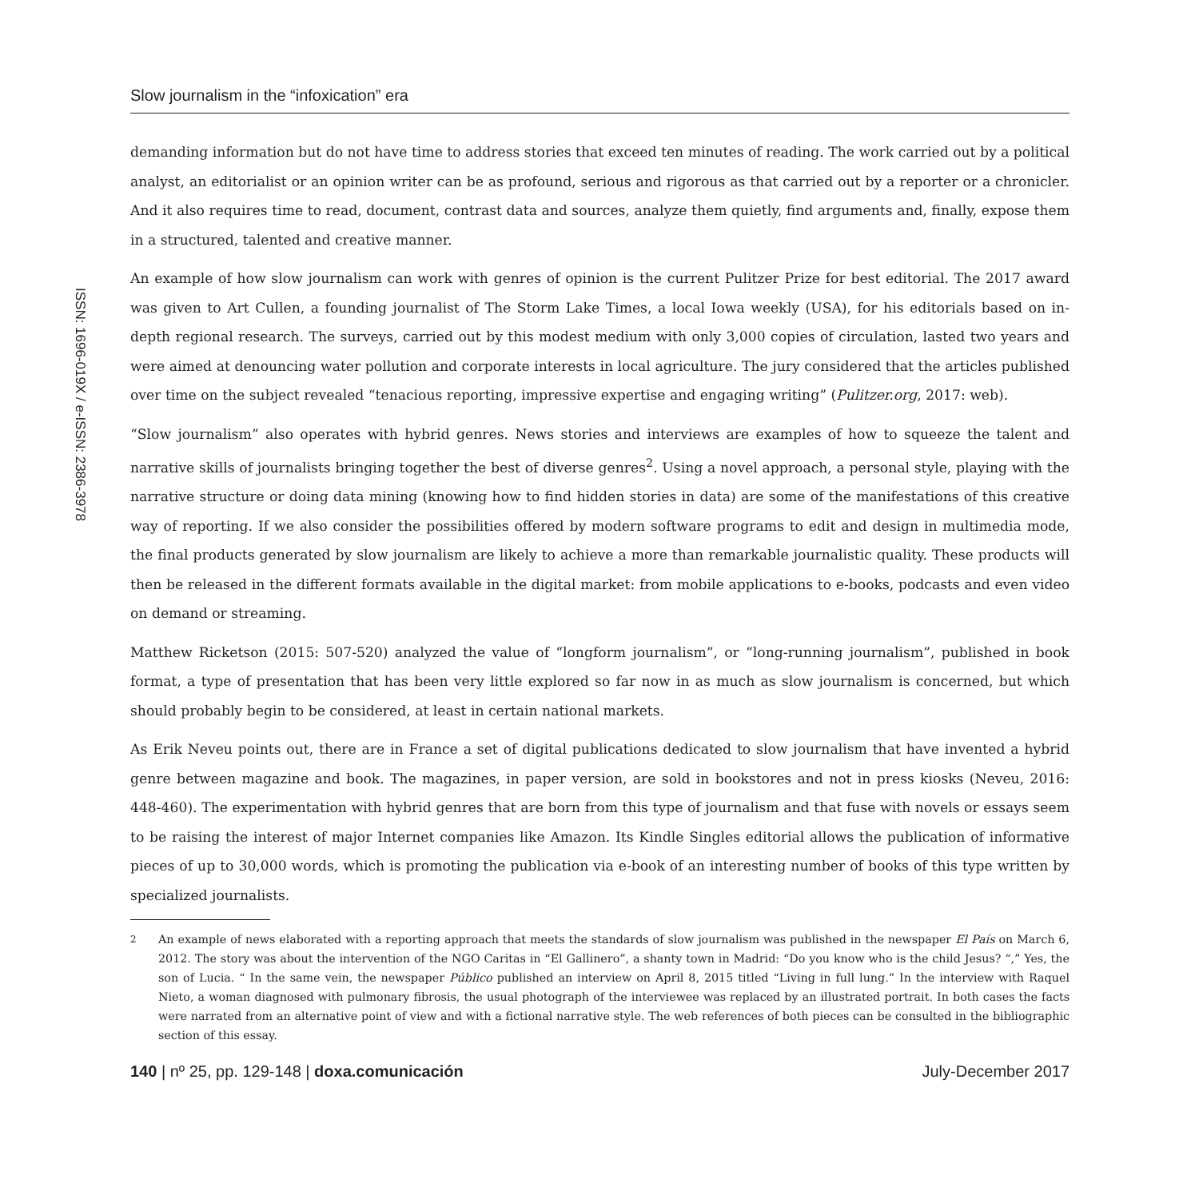ISSN: 1696-019X / e-ISSN: 2386-3978
Slow journalism in the “infoxication” era
demanding information but do not have time to address stories that exceed ten minutes of reading. The work carried out by a political analyst, an editorialist or an opinion writer can be as profound, serious and rigorous as that carried out by a reporter or a chronicler. And it also requires time to read, document, contrast data and sources, analyze them quietly, find arguments and, finally, expose them in a structured, talented and creative manner.
An example of how slow journalism can work with genres of opinion is the current Pulitzer Prize for best editorial. The 2017 award was given to Art Cullen, a founding journalist of The Storm Lake Times, a local Iowa weekly (USA), for his editorials based on in-depth regional research. The surveys, carried out by this modest medium with only 3,000 copies of circulation, lasted two years and were aimed at denouncing water pollution and corporate interests in local agriculture. The jury considered that the articles published over time on the subject revealed “tenacious reporting, impressive expertise and engaging writing” (Pulitzer.org, 2017: web).
“Slow journalism” also operates with hybrid genres. News stories and interviews are examples of how to squeeze the talent and narrative skills of journalists bringing together the best of diverse genres<sup>2</sup>. Using a novel approach, a personal style, playing with the narrative structure or doing data mining (knowing how to find hidden stories in data) are some of the manifestations of this creative way of reporting. If we also consider the possibilities offered by modern software programs to edit and design in multimedia mode, the final products generated by slow journalism are likely to achieve a more than remarkable journalistic quality. These products will then be released in the different formats available in the digital market: from mobile applications to e-books, podcasts and even video on demand or streaming.
Matthew Ricketson (2015: 507-520) analyzed the value of “longform journalism”, or “long-running journalism”, published in book format, a type of presentation that has been very little explored so far now in as much as slow journalism is concerned, but which should probably begin to be considered, at least in certain national markets.
As Erik Neveu points out, there are in France a set of digital publications dedicated to slow journalism that have invented a hybrid genre between magazine and book. The magazines, in paper version, are sold in bookstores and not in press kiosks (Neveu, 2016: 448-460). The experimentation with hybrid genres that are born from this type of journalism and that fuse with novels or essays seem to be raising the interest of major Internet companies like Amazon. Its Kindle Singles editorial allows the publication of informative pieces of up to 30,000 words, which is promoting the publication via e-book of an interesting number of books of this type written by specialized journalists.
<sup>2</sup> An example of news elaborated with a reporting approach that meets the standards of slow journalism was published in the newspaper El País on March 6, 2012. The story was about the intervention of the NGO Caritas in “El Gallinero”, a shanty town in Madrid: “Do you know who is the child Jesus? “,” Yes, the son of Lucia. “ In the same vein, the newspaper Público published an interview on April 8, 2015 titled “Living in full lung.” In the interview with Raquel Nieto, a woman diagnosed with pulmonary fibrosis, the usual photograph of the interviewee was replaced by an illustrated portrait. In both cases the facts were narrated from an alternative point of view and with a fictional narrative style. The web references of both pieces can be consulted in the bibliographic section of this essay.
140 | nº 25, pp. 129-148 | doxa.comunicación
July-December 2017